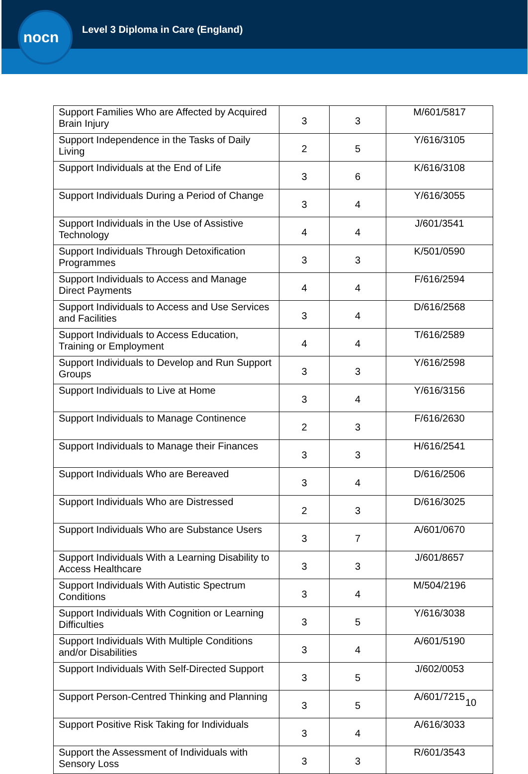nocn
Level 3 Diploma in Care (England)
| Support Families Who are Affected by Acquired Brain Injury | 3 | 3 | M/601/5817 |
| Support Independence in the Tasks of Daily Living | 2 | 5 | Y/616/3105 |
| Support Individuals at the End of Life | 3 | 6 | K/616/3108 |
| Support Individuals During a Period of Change | 3 | 4 | Y/616/3055 |
| Support Individuals in the Use of Assistive Technology | 4 | 4 | J/601/3541 |
| Support Individuals Through Detoxification Programmes | 3 | 3 | K/501/0590 |
| Support Individuals to Access and Manage Direct Payments | 4 | 4 | F/616/2594 |
| Support Individuals to Access and Use Services and Facilities | 3 | 4 | D/616/2568 |
| Support Individuals to Access Education, Training or Employment | 4 | 4 | T/616/2589 |
| Support Individuals to Develop and Run Support Groups | 3 | 3 | Y/616/2598 |
| Support Individuals to Live at Home | 3 | 4 | Y/616/3156 |
| Support Individuals to Manage Continence | 2 | 3 | F/616/2630 |
| Support Individuals to Manage their Finances | 3 | 3 | H/616/2541 |
| Support Individuals Who are Bereaved | 3 | 4 | D/616/2506 |
| Support Individuals Who are Distressed | 2 | 3 | D/616/3025 |
| Support Individuals Who are Substance Users | 3 | 7 | A/601/0670 |
| Support Individuals With a Learning Disability to Access Healthcare | 3 | 3 | J/601/8657 |
| Support Individuals With Autistic Spectrum Conditions | 3 | 4 | M/504/2196 |
| Support Individuals With Cognition or Learning Difficulties | 3 | 5 | Y/616/3038 |
| Support Individuals With Multiple Conditions and/or Disabilities | 3 | 4 | A/601/5190 |
| Support Individuals With Self-Directed Support | 3 | 5 | J/602/0053 |
| Support Person-Centred Thinking and Planning | 3 | 5 | A/601/7215 |
| Support Positive Risk Taking for Individuals | 3 | 4 | A/616/3033 |
| Support the Assessment of Individuals with Sensory Loss | 3 | 3 | R/601/3543 |
10